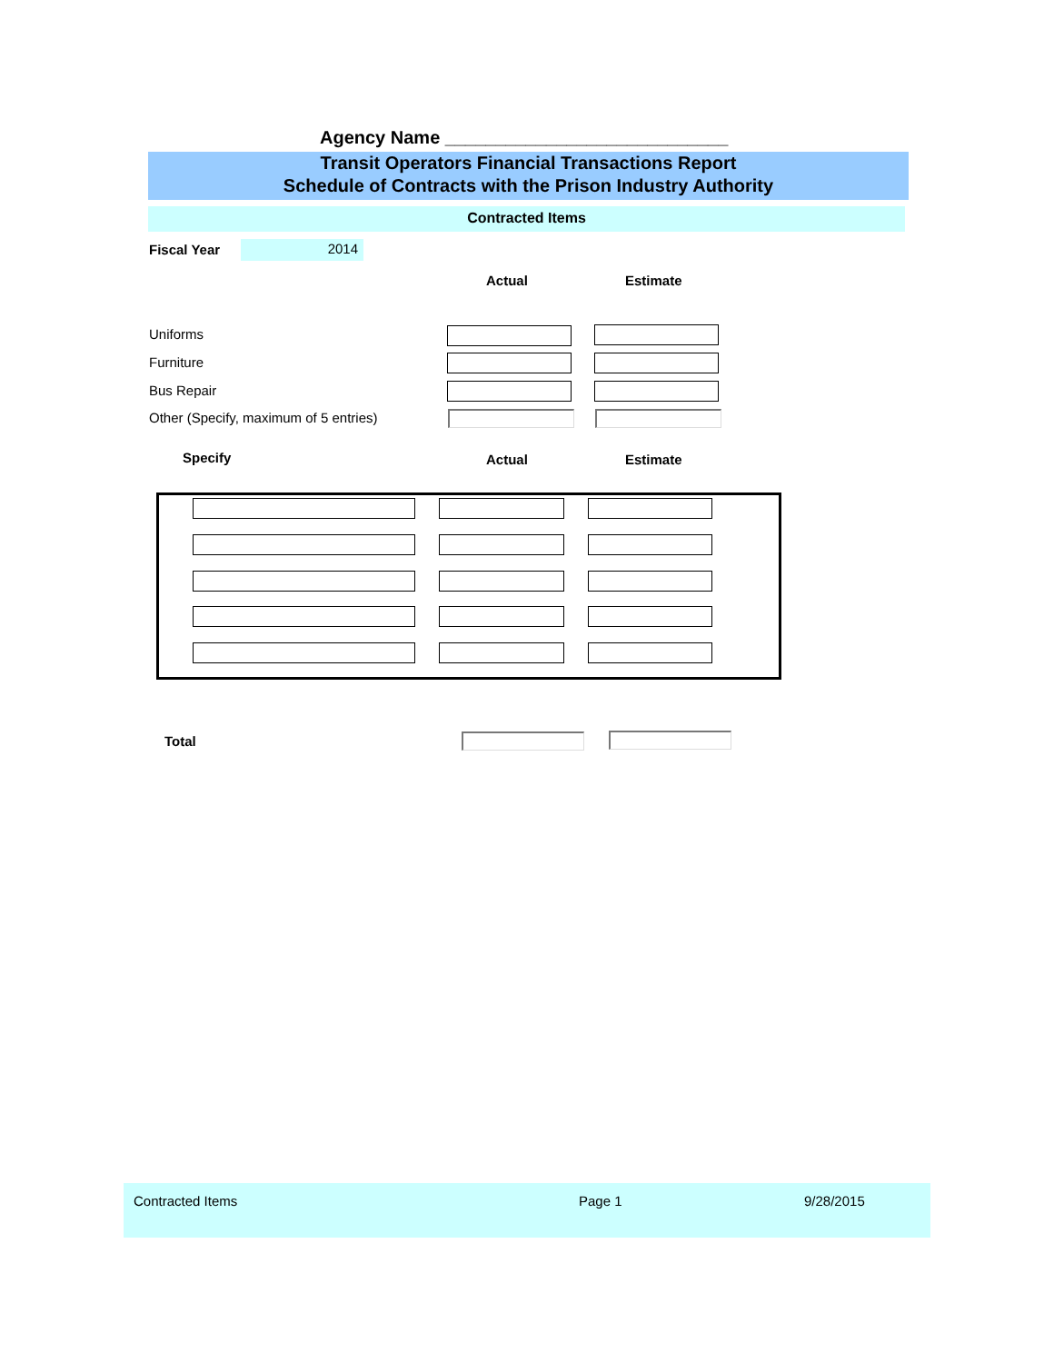Agency Name ____________________________
Transit Operators Financial Transactions Report
Schedule of Contracts with the Prison Industry Authority
Contracted Items
Fiscal Year 2014
Actual Estimate
Uniforms
Furniture
Bus Repair
Other (Specify, maximum of 5 entries)
Specify Actual Estimate
Total
Contracted Items Page 1 9/28/2015